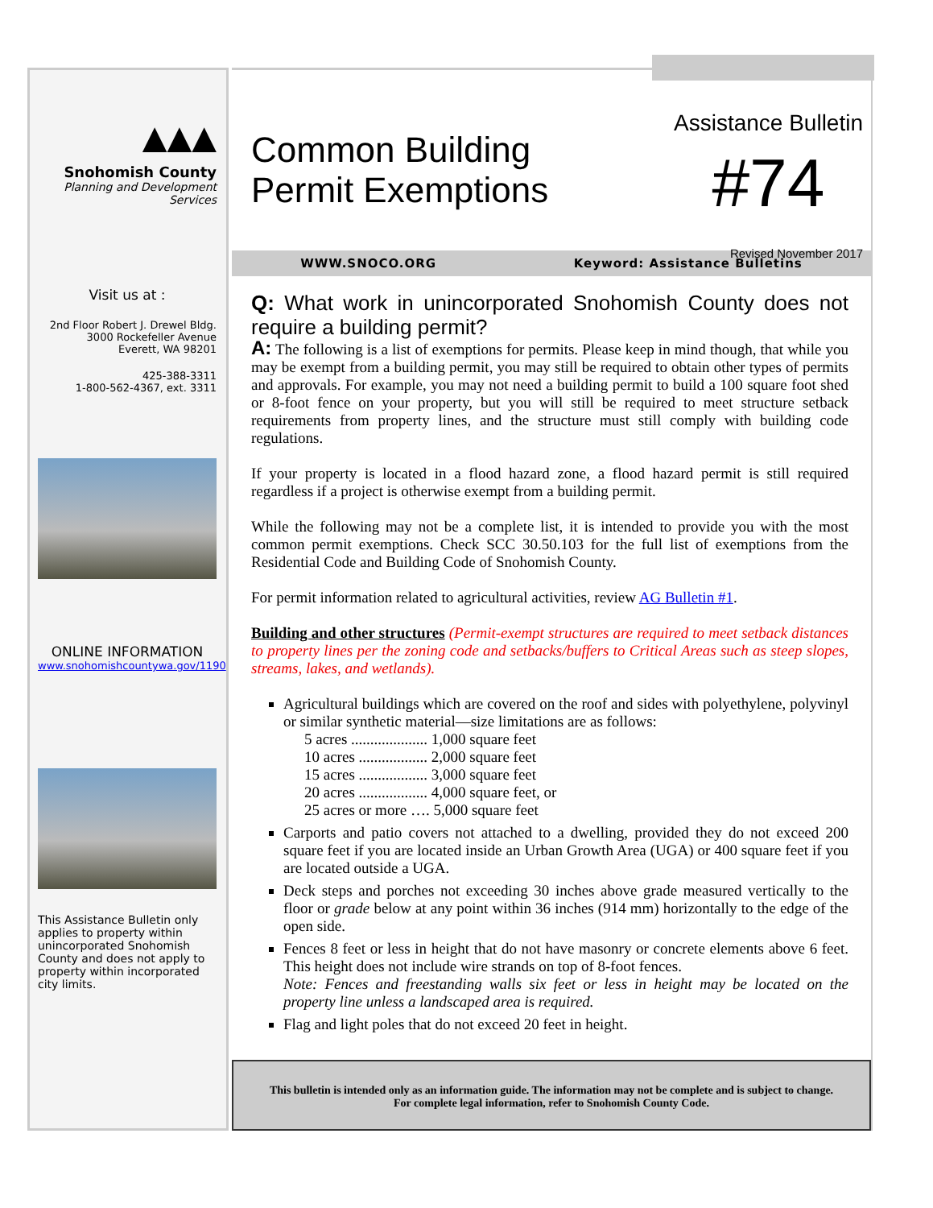▲▲▲
Snohomish County
Planning and Development Services
Visit us at :
2nd Floor Robert J. Drewel Bldg.
3000 Rockefeller Avenue
Everett, WA 98201
425-388-3311
1-800-562-4367, ext. 3311
ONLINE INFORMATION
www.snohomishcountywa.gov/1190
This Assistance Bulletin only applies to property within unincorporated Snohomish County and does not apply to property within incorporated city limits.
Common Building Permit Exemptions
Assistance Bulletin
#74
Revised November 2017
WWW.SNOCO.ORG Keyword: Assistance Bulletins
Q: What work in unincorporated Snohomish County does not require a building permit?
A: The following is a list of exemptions for permits. Please keep in mind though, that while you may be exempt from a building permit, you may still be required to obtain other types of permits and approvals. For example, you may not need a building permit to build a 100 square foot shed or 8-foot fence on your property, but you will still be required to meet structure setback requirements from property lines, and the structure must still comply with building code regulations.
If your property is located in a flood hazard zone, a flood hazard permit is still required regardless if a project is otherwise exempt from a building permit.
While the following may not be a complete list, it is intended to provide you with the most common permit exemptions. Check SCC 30.50.103 for the full list of exemptions from the Residential Code and Building Code of Snohomish County.
For permit information related to agricultural activities, review AG Bulletin #1.
Building and other structures (Permit-exempt structures are required to meet setback distances to property lines per the zoning code and setbacks/buffers to Critical Areas such as steep slopes, streams, lakes, and wetlands).
Agricultural buildings which are covered on the roof and sides with polyethylene, polyvinyl or similar synthetic material—size limitations are as follows:
5 acres .................... 1,000 square feet
10 acres .................. 2,000 square feet
15 acres .................. 3,000 square feet
20 acres .................. 4,000 square feet, or
25 acres or more …. 5,000 square feet
Carports and patio covers not attached to a dwelling, provided they do not exceed 200 square feet if you are located inside an Urban Growth Area (UGA) or 400 square feet if you are located outside a UGA.
Deck steps and porches not exceeding 30 inches above grade measured vertically to the floor or grade below at any point within 36 inches (914 mm) horizontally to the edge of the open side.
Fences 8 feet or less in height that do not have masonry or concrete elements above 6 feet. This height does not include wire strands on top of 8-foot fences.
Note: Fences and freestanding walls six feet or less in height may be located on the property line unless a landscaped area is required.
Flag and light poles that do not exceed 20 feet in height.
This bulletin is intended only as an information guide. The information may not be complete and is subject to change.
For complete legal information, refer to Snohomish County Code.